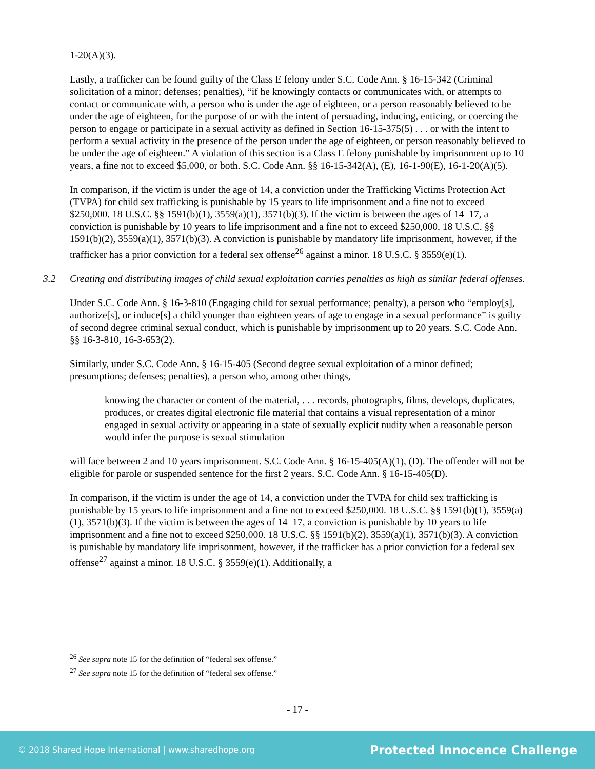1-20(A)(3).
Lastly, a trafficker can be found guilty of the Class E felony under S.C. Code Ann. § 16-15-342 (Criminal solicitation of a minor; defenses; penalties), “if he knowingly contacts or communicates with, or attempts to contact or communicate with, a person who is under the age of eighteen, or a person reasonably believed to be under the age of eighteen, for the purpose of or with the intent of persuading, inducing, enticing, or coercing the person to engage or participate in a sexual activity as defined in Section 16-15-375(5) . . . or with the intent to perform a sexual activity in the presence of the person under the age of eighteen, or person reasonably believed to be under the age of eighteen.” A violation of this section is a Class E felony punishable by imprisonment up to 10 years, a fine not to exceed $5,000, or both. S.C. Code Ann. §§ 16-15-342(A), (E), 16-1-90(E), 16-1-20(A)(5).
In comparison, if the victim is under the age of 14, a conviction under the Trafficking Victims Protection Act (TVPA) for child sex trafficking is punishable by 15 years to life imprisonment and a fine not to exceed $250,000. 18 U.S.C. §§ 1591(b)(1), 3559(a)(1), 3571(b)(3). If the victim is between the ages of 14–17, a conviction is punishable by 10 years to life imprisonment and a fine not to exceed $250,000. 18 U.S.C. §§ 1591(b)(2), 3559(a)(1), 3571(b)(3). A conviction is punishable by mandatory life imprisonment, however, if the trafficker has a prior conviction for a federal sex offense<sup>26</sup> against a minor. 18 U.S.C. § 3559(e)(1).
3.2 Creating and distributing images of child sexual exploitation carries penalties as high as similar federal offenses.
Under S.C. Code Ann. § 16-3-810 (Engaging child for sexual performance; penalty), a person who “employ[s], authorize[s], or induce[s] a child younger than eighteen years of age to engage in a sexual performance” is guilty of second degree criminal sexual conduct, which is punishable by imprisonment up to 20 years. S.C. Code Ann. §§ 16-3-810, 16-3-653(2).
Similarly, under S.C. Code Ann. § 16-15-405 (Second degree sexual exploitation of a minor defined; presumptions; defenses; penalties), a person who, among other things,
knowing the character or content of the material, . . . records, photographs, films, develops, duplicates, produces, or creates digital electronic file material that contains a visual representation of a minor engaged in sexual activity or appearing in a state of sexually explicit nudity when a reasonable person would infer the purpose is sexual stimulation
will face between 2 and 10 years imprisonment. S.C. Code Ann. § 16-15-405(A)(1), (D). The offender will not be eligible for parole or suspended sentence for the first 2 years. S.C. Code Ann. § 16-15-405(D).
In comparison, if the victim is under the age of 14, a conviction under the TVPA for child sex trafficking is punishable by 15 years to life imprisonment and a fine not to exceed $250,000. 18 U.S.C. §§ 1591(b)(1), 3559(a)(1), 3571(b)(3). If the victim is between the ages of 14–17, a conviction is punishable by 10 years to life imprisonment and a fine not to exceed $250,000. 18 U.S.C. §§ 1591(b)(2), 3559(a)(1), 3571(b)(3). A conviction is punishable by mandatory life imprisonment, however, if the trafficker has a prior conviction for a federal sex offense<sup>27</sup> against a minor. 18 U.S.C. § 3559(e)(1). Additionally, a
<sup>26</sup> See supra note 15 for the definition of “federal sex offense.”
<sup>27</sup> See supra note 15 for the definition of “federal sex offense.”
- 17 -
© 2018 Shared Hope International | www.sharedhope.org Protected Innocence Challenge